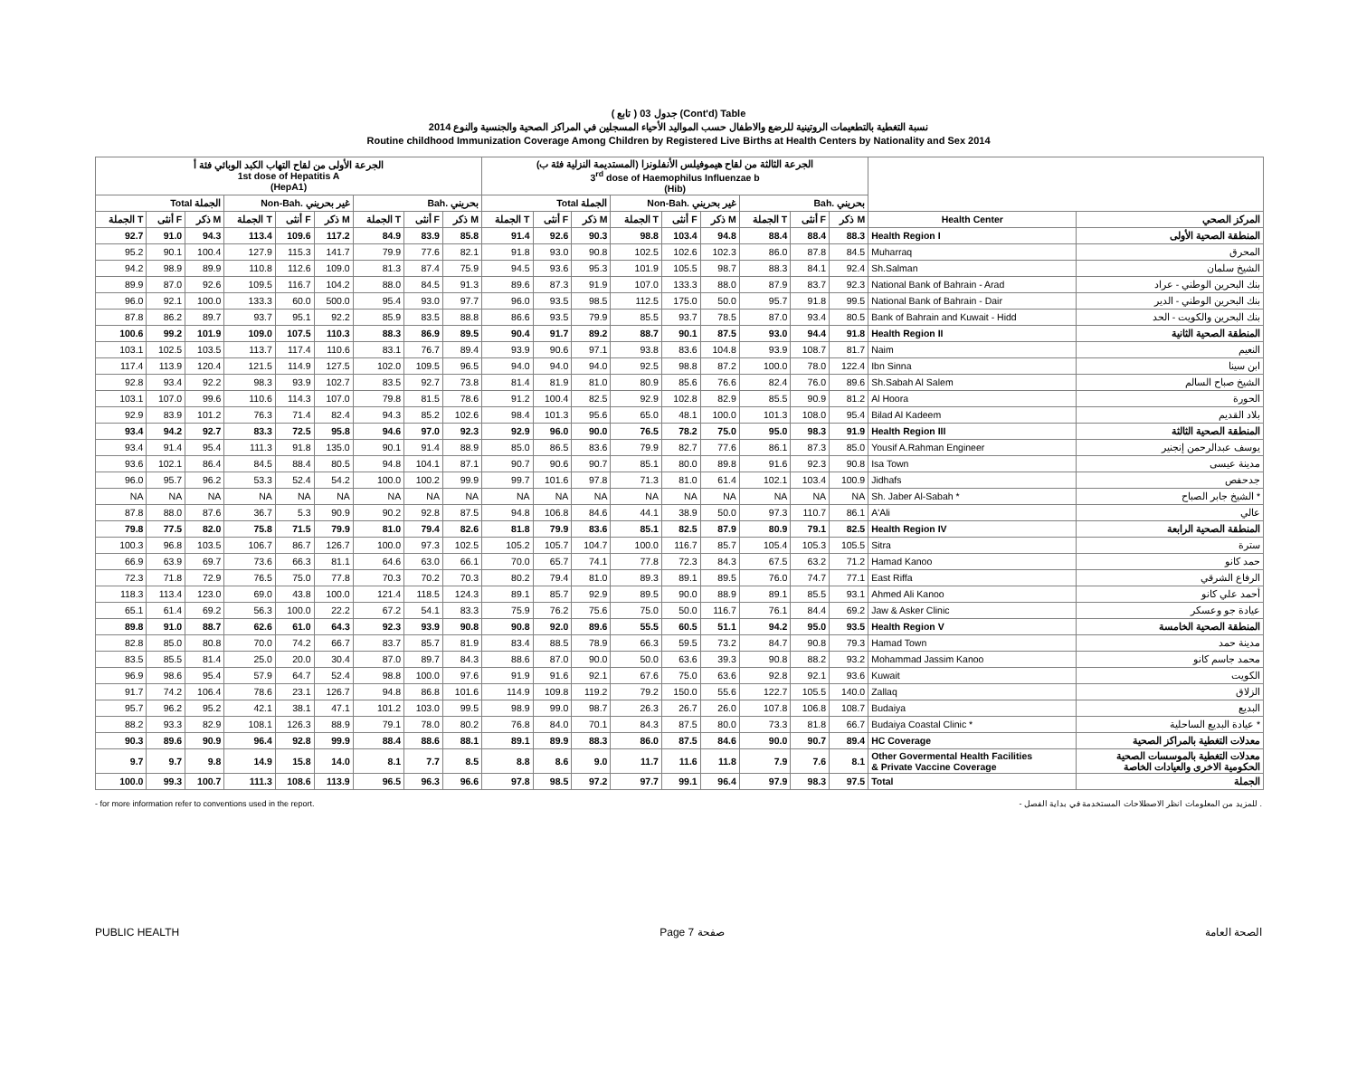( تابع ) جدول 03 (Cont'd) Table
نسبة التغطية بالتطعيمات الروتينية للرضع والاطفال حسب المواليد الأحياء المسجلين في المراكز الصحية والجنسية والنوع 2014
Routine childhood Immunization Coverage Among Children by Registered Live Births at Health Centers by Nationality and Sex 2014
| الجرعة الأولى من لقاح التهاب الكبد الوبائي فئة أ 1st dose of Hepatitis A (HepA1) | | | | | | | | | الجرعة الثالثة من لقاح هيموفيلس الأنفلونزا (المستديمة النزلية فئة ب) 3<sup>rd</sup> dose of Haemophilus Influenzae b (Hib) | | | | | | | | | | |
| --- | --- | --- | --- | --- | --- | --- | --- | --- | --- | --- | --- | --- | --- | --- | --- | --- | --- | --- | --- |
| Total الجملة | | | Non-Bah. غير بحريني | | | Bah. بحريني | | | Total الجملة | | | Non-Bah. غير بحريني | | | Bah. بحريني | | | | |
| الجملة T | أنثى F | ذكر M | الجملة T | أنثى F | ذكر M | الجملة T | أنثى F | ذكر M | الجملة T | أنثى F | ذكر M | الجملة T | أنثى F | ذكر M | الجملة T | أنثى F | ذكر M | Health Center | المركز الصحي |
| 92.7 | 91.0 | 94.3 | 113.4 | 109.6 | 117.2 | 84.9 | 83.9 | 85.8 | 91.4 | 92.6 | 90.3 | 98.8 | 103.4 | 94.8 | 88.4 | 88.4 | 88.3 | Health Region I | المنطقة الصحية الأولى |
| 95.2 | 90.1 | 100.4 | 127.9 | 115.3 | 141.7 | 79.9 | 77.6 | 82.1 | 91.8 | 93.0 | 90.8 | 102.5 | 102.6 | 102.3 | 86.0 | 87.8 | 84.5 | Muharraq | المحرق |
| 94.2 | 98.9 | 89.9 | 110.8 | 112.6 | 109.0 | 81.3 | 87.4 | 75.9 | 94.5 | 93.6 | 95.3 | 101.9 | 105.5 | 98.7 | 88.3 | 84.1 | 92.4 | Sh.Salman | الشيخ سلمان |
| 89.9 | 87.0 | 92.6 | 109.5 | 116.7 | 104.2 | 88.0 | 84.5 | 91.3 | 89.6 | 87.3 | 91.9 | 107.0 | 133.3 | 88.0 | 87.9 | 83.7 | 92.3 | National Bank of Bahrain - Arad | بنك البحرين الوطني - عراد |
| 96.0 | 92.1 | 100.0 | 133.3 | 60.0 | 500.0 | 95.4 | 93.0 | 97.7 | 96.0 | 93.5 | 98.5 | 112.5 | 175.0 | 50.0 | 95.7 | 91.8 | 99.5 | National Bank of Bahrain - Dair | بنك البحرين الوطني - الدير |
| 87.8 | 86.2 | 89.7 | 93.7 | 95.1 | 92.2 | 85.9 | 83.5 | 88.8 | 86.6 | 93.5 | 79.9 | 85.5 | 93.7 | 78.5 | 87.0 | 93.4 | 80.5 | Bank of Bahrain and Kuwait - Hidd | بنك البحرين والكويت - الحد |
| 100.6 | 99.2 | 101.9 | 109.0 | 107.5 | 110.3 | 88.3 | 86.9 | 89.5 | 90.4 | 91.7 | 89.2 | 88.7 | 90.1 | 87.5 | 93.0 | 94.4 | 91.8 | Health Region II | المنطقة الصحية الثانية |
| 103.1 | 102.5 | 103.5 | 113.7 | 117.4 | 110.6 | 83.1 | 76.7 | 89.4 | 93.9 | 90.6 | 97.1 | 93.8 | 83.6 | 104.8 | 93.9 | 108.7 | 81.7 | Naim | النعيم |
| 117.4 | 113.9 | 120.4 | 121.5 | 114.9 | 127.5 | 102.0 | 109.5 | 96.5 | 94.0 | 94.0 | 94.0 | 92.5 | 98.8 | 87.2 | 100.0 | 78.0 | 122.4 | Ibn Sinna | ابن سينا |
| 92.8 | 93.4 | 92.2 | 98.3 | 93.9 | 102.7 | 83.5 | 92.7 | 73.8 | 81.4 | 81.9 | 81.0 | 80.9 | 85.6 | 76.6 | 82.4 | 76.0 | 89.6 | Sh.Sabah Al Salem | الشيخ صباح السالم |
| 103.1 | 107.0 | 99.6 | 110.6 | 114.3 | 107.0 | 79.8 | 81.5 | 78.6 | 91.2 | 100.4 | 82.5 | 92.9 | 102.8 | 82.9 | 85.5 | 90.9 | 81.2 | Al Hoora | الحورة |
| 92.9 | 83.9 | 101.2 | 76.3 | 71.4 | 82.4 | 94.3 | 85.2 | 102.6 | 98.4 | 101.3 | 95.6 | 65.0 | 48.1 | 100.0 | 101.3 | 108.0 | 95.4 | Bilad Al Kadeem | بلاد القديم |
| 93.4 | 94.2 | 92.7 | 83.3 | 72.5 | 95.8 | 94.6 | 97.0 | 92.3 | 92.9 | 96.0 | 90.0 | 76.5 | 78.2 | 75.0 | 95.0 | 98.3 | 91.9 | Health Region III | المنطقة الصحية الثالثة |
| 93.4 | 91.4 | 95.4 | 111.3 | 91.8 | 135.0 | 90.1 | 91.4 | 88.9 | 85.0 | 86.5 | 83.6 | 79.9 | 82.7 | 77.6 | 86.1 | 87.3 | 85.0 | Yousif A.Rahman Engineer | يوسف عبدالرحمن إنجنير |
| 93.6 | 102.1 | 86.4 | 84.5 | 88.4 | 80.5 | 94.8 | 104.1 | 87.1 | 90.7 | 90.6 | 90.7 | 85.1 | 80.0 | 89.8 | 91.6 | 92.3 | 90.8 | Isa Town | مدينة عيسى |
| 96.0 | 95.7 | 96.2 | 53.3 | 52.4 | 54.2 | 100.0 | 100.2 | 99.9 | 99.7 | 101.6 | 97.8 | 71.3 | 81.0 | 61.4 | 102.1 | 103.4 | 100.9 | Jidhafs | جدحفص |
| NA | NA | NA | NA | NA | NA | NA | NA | NA | NA | NA | NA | NA | NA | NA | NA | NA | NA | Sh. Jaber Al-Sabah * | الشيخ جابر الصباح * |
| 87.8 | 88.0 | 87.6 | 36.7 | 5.3 | 90.9 | 90.2 | 92.8 | 87.5 | 94.8 | 106.8 | 84.6 | 44.1 | 38.9 | 50.0 | 97.3 | 110.7 | 86.1 | A'Ali | عالي |
| 79.8 | 77.5 | 82.0 | 75.8 | 71.5 | 79.9 | 81.0 | 79.4 | 82.6 | 81.8 | 79.9 | 83.6 | 85.1 | 82.5 | 87.9 | 80.9 | 79.1 | 82.5 | Health Region IV | المنطقة الصحية الرابعة |
| 100.3 | 96.8 | 103.5 | 106.7 | 86.7 | 126.7 | 100.0 | 97.3 | 102.5 | 105.2 | 105.7 | 104.7 | 100.0 | 116.7 | 85.7 | 105.4 | 105.3 | 105.5 | Sitra | سترة |
| 66.9 | 63.9 | 69.7 | 73.6 | 66.3 | 81.1 | 64.6 | 63.0 | 66.1 | 70.0 | 65.7 | 74.1 | 77.8 | 72.3 | 84.3 | 67.5 | 63.2 | 71.2 | Hamad Kanoo | حمد كانو |
| 72.3 | 71.8 | 72.9 | 76.5 | 75.0 | 77.8 | 70.3 | 70.2 | 70.3 | 80.2 | 79.4 | 81.0 | 89.3 | 89.1 | 89.5 | 76.0 | 74.7 | 77.1 | East Riffa | الرفاع الشرقي |
| 118.3 | 113.4 | 123.0 | 69.0 | 43.8 | 100.0 | 121.4 | 118.5 | 124.3 | 89.1 | 85.7 | 92.9 | 89.5 | 90.0 | 88.9 | 89.1 | 85.5 | 93.1 | Ahmed Ali Kanoo | أحمد علي كانو |
| 65.1 | 61.4 | 69.2 | 56.3 | 100.0 | 22.2 | 67.2 | 54.1 | 83.3 | 75.9 | 76.2 | 75.6 | 75.0 | 50.0 | 116.7 | 76.1 | 84.4 | 69.2 | Jaw & Asker Clinic | عيادة جو وعسكر |
| 89.8 | 91.0 | 88.7 | 62.6 | 61.0 | 64.3 | 92.3 | 93.9 | 90.8 | 90.8 | 92.0 | 89.6 | 55.5 | 60.5 | 51.1 | 94.2 | 95.0 | 93.5 | Health Region V | المنطقة الصحية الخامسة |
| 82.8 | 85.0 | 80.8 | 70.0 | 74.2 | 66.7 | 83.7 | 85.7 | 81.9 | 83.4 | 88.5 | 78.9 | 66.3 | 59.5 | 73.2 | 84.7 | 90.8 | 79.3 | Hamad Town | مدينة حمد |
| 83.5 | 85.5 | 81.4 | 25.0 | 20.0 | 30.4 | 87.0 | 89.7 | 84.3 | 88.6 | 87.0 | 90.0 | 50.0 | 63.6 | 39.3 | 90.8 | 88.2 | 93.2 | Mohammad Jassim Kanoo | محمد جاسم كانو |
| 96.9 | 98.6 | 95.4 | 57.9 | 64.7 | 52.4 | 98.8 | 100.0 | 97.6 | 91.9 | 91.6 | 92.1 | 67.6 | 75.0 | 63.6 | 92.8 | 92.1 | 93.6 | Kuwait | الكويت |
| 91.7 | 74.2 | 106.4 | 78.6 | 23.1 | 126.7 | 94.8 | 86.8 | 101.6 | 114.9 | 109.8 | 119.2 | 79.2 | 150.0 | 55.6 | 122.7 | 105.5 | 140.0 | Zallaq | الزلاق |
| 95.7 | 96.2 | 95.2 | 42.1 | 38.1 | 47.1 | 101.2 | 103.0 | 99.5 | 98.9 | 99.0 | 98.7 | 26.3 | 26.7 | 26.0 | 107.8 | 106.8 | 108.7 | Budaiya | البديع |
| 88.2 | 93.3 | 82.9 | 108.1 | 126.3 | 88.9 | 79.1 | 78.0 | 80.2 | 76.8 | 84.0 | 70.1 | 84.3 | 87.5 | 80.0 | 73.3 | 81.8 | 66.7 | Budaiya Coastal Clinic * | عيادة البديع الساحلية * |
| 90.3 | 89.6 | 90.9 | 96.4 | 92.8 | 99.9 | 88.4 | 88.6 | 88.1 | 89.1 | 89.9 | 88.3 | 86.0 | 87.5 | 84.6 | 90.0 | 90.7 | 89.4 | HC Coverage | معدلات التغطية بالمراكز الصحية |
| 9.7 | 9.7 | 9.8 | 14.9 | 15.8 | 14.0 | 8.1 | 7.7 | 8.5 | 8.8 | 8.6 | 9.0 | 11.7 | 11.6 | 11.8 | 7.9 | 7.6 | 8.1 | Other Govermental Health Facilities & Private Vaccine Coverage | معدلات التغطية بالموسسات الصحية الحكومية الاخرى والعيادات الخاصة |
| 100.0 | 99.3 | 100.7 | 111.3 | 108.6 | 113.9 | 96.5 | 96.3 | 96.6 | 97.8 | 98.5 | 97.2 | 97.7 | 99.1 | 96.4 | 97.9 | 98.3 | 97.5 | Total | الجملة |
- for more information refer to conventions used in the report. - للمزيد من المعلومات انظر الاصطلاحات المستخدمة في بداية الفصل .
PUBLIC HEALTH Page 7 صفحة الصحة العامة